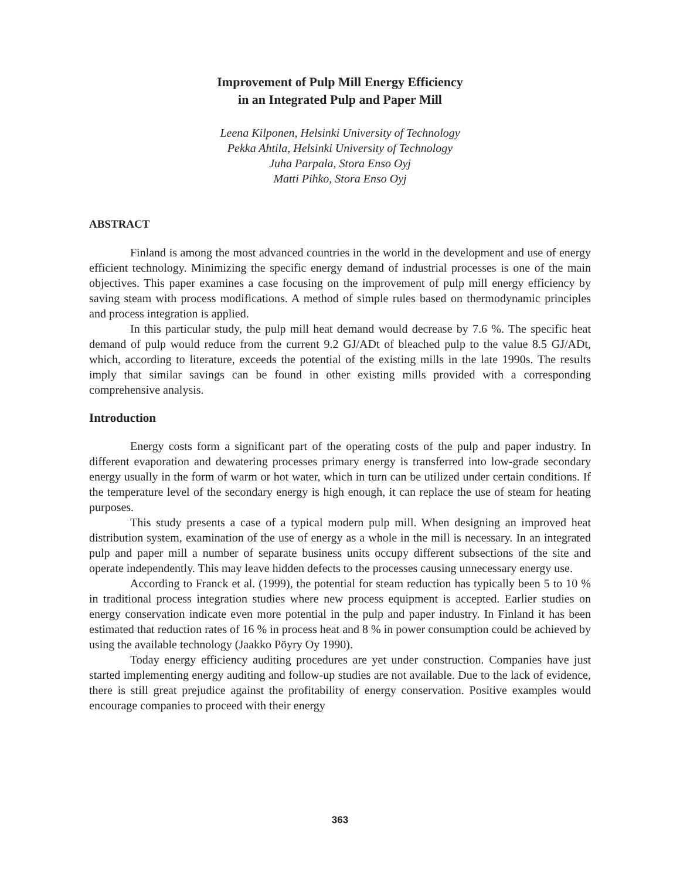Improvement of Pulp Mill Energy Efficiency
in an Integrated Pulp and Paper Mill
Leena Kilponen, Helsinki University of Technology
Pekka Ahtila, Helsinki University of Technology
Juha Parpala, Stora Enso Oyj
Matti Pihko, Stora Enso Oyj
ABSTRACT
Finland is among the most advanced countries in the world in the development and use of energy efficient technology. Minimizing the specific energy demand of industrial processes is one of the main objectives. This paper examines a case focusing on the improvement of pulp mill energy efficiency by saving steam with process modifications. A method of simple rules based on thermodynamic principles and process integration is applied.
In this particular study, the pulp mill heat demand would decrease by 7.6 %. The specific heat demand of pulp would reduce from the current 9.2 GJ/ADt of bleached pulp to the value 8.5 GJ/ADt, which, according to literature, exceeds the potential of the existing mills in the late 1990s. The results imply that similar savings can be found in other existing mills provided with a corresponding comprehensive analysis.
Introduction
Energy costs form a significant part of the operating costs of the pulp and paper industry. In different evaporation and dewatering processes primary energy is transferred into low-grade secondary energy usually in the form of warm or hot water, which in turn can be utilized under certain conditions. If the temperature level of the secondary energy is high enough, it can replace the use of steam for heating purposes.
This study presents a case of a typical modern pulp mill. When designing an improved heat distribution system, examination of the use of energy as a whole in the mill is necessary. In an integrated pulp and paper mill a number of separate business units occupy different subsections of the site and operate independently. This may leave hidden defects to the processes causing unnecessary energy use.
According to Franck et al. (1999), the potential for steam reduction has typically been 5 to 10 % in traditional process integration studies where new process equipment is accepted. Earlier studies on energy conservation indicate even more potential in the pulp and paper industry. In Finland it has been estimated that reduction rates of 16 % in process heat and 8 % in power consumption could be achieved by using the available technology (Jaakko Pöyry Oy 1990).
Today energy efficiency auditing procedures are yet under construction. Companies have just started implementing energy auditing and follow-up studies are not available. Due to the lack of evidence, there is still great prejudice against the profitability of energy conservation. Positive examples would encourage companies to proceed with their energy
363